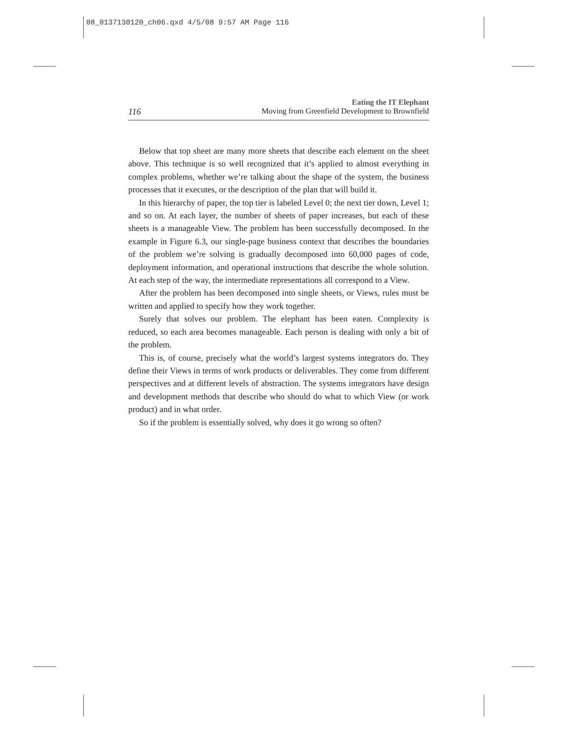08_0137130120_ch06.qxd 4/5/08 9:57 AM Page 116
Eating the IT Elephant
116 Moving from Greenfield Development to Brownfield
Below that top sheet are many more sheets that describe each element on the sheet above. This technique is so well recognized that it’s applied to almost everything in complex problems, whether we’re talking about the shape of the system, the business processes that it executes, or the description of the plan that will build it.
In this hierarchy of paper, the top tier is labeled Level 0; the next tier down, Level 1; and so on. At each layer, the number of sheets of paper increases, but each of these sheets is a manageable View. The problem has been successfully decomposed. In the example in Figure 6.3, our single-page business context that describes the boundaries of the problem we’re solving is gradually decomposed into 60,000 pages of code, deployment information, and operational instructions that describe the whole solution. At each step of the way, the intermediate representations all correspond to a View.
After the problem has been decomposed into single sheets, or Views, rules must be written and applied to specify how they work together.
Surely that solves our problem. The elephant has been eaten. Complexity is reduced, so each area becomes manageable. Each person is dealing with only a bit of the problem.
This is, of course, precisely what the world’s largest systems integrators do. They define their Views in terms of work products or deliverables. They come from different perspectives and at different levels of abstraction. The systems integrators have design and development methods that describe who should do what to which View (or work product) and in what order.
So if the problem is essentially solved, why does it go wrong so often?